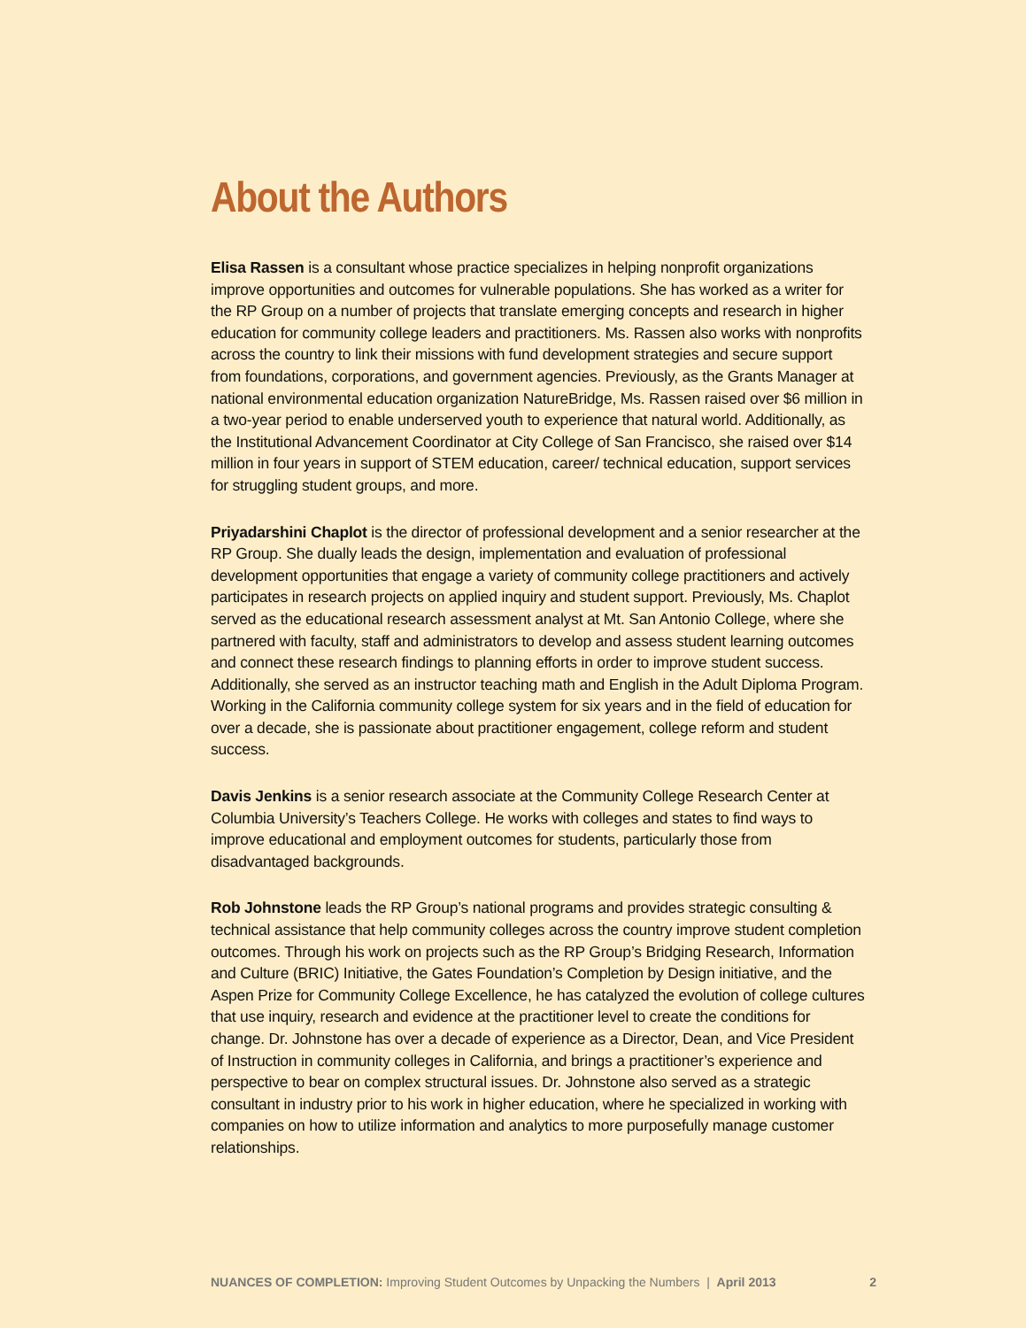About the Authors
Elisa Rassen is a consultant whose practice specializes in helping nonprofit organizations improve opportunities and outcomes for vulnerable populations. She has worked as a writer for the RP Group on a number of projects that translate emerging concepts and research in higher education for community college leaders and practitioners. Ms. Rassen also works with nonprofits across the country to link their missions with fund development strategies and secure support from foundations, corporations, and government agencies. Previously, as the Grants Manager at national environmental education organization NatureBridge, Ms. Rassen raised over $6 million in a two-year period to enable underserved youth to experience that natural world. Additionally, as the Institutional Advancement Coordinator at City College of San Francisco, she raised over $14 million in four years in support of STEM education, career/ technical education, support services for struggling student groups, and more.
Priyadarshini Chaplot is the director of professional development and a senior researcher at the RP Group. She dually leads the design, implementation and evaluation of professional development opportunities that engage a variety of community college practitioners and actively participates in research projects on applied inquiry and student support. Previously, Ms. Chaplot served as the educational research assessment analyst at Mt. San Antonio College, where she partnered with faculty, staff and administrators to develop and assess student learning outcomes and connect these research findings to planning efforts in order to improve student success. Additionally, she served as an instructor teaching math and English in the Adult Diploma Program. Working in the California community college system for six years and in the field of education for over a decade, she is passionate about practitioner engagement, college reform and student success.
Davis Jenkins is a senior research associate at the Community College Research Center at Columbia University’s Teachers College. He works with colleges and states to find ways to improve educational and employment outcomes for students, particularly those from disadvantaged backgrounds.
Rob Johnstone leads the RP Group’s national programs and provides strategic consulting & technical assistance that help community colleges across the country improve student completion outcomes. Through his work on projects such as the RP Group’s Bridging Research, Information and Culture (BRIC) Initiative, the Gates Foundation’s Completion by Design initiative, and the Aspen Prize for Community College Excellence, he has catalyzed the evolution of college cultures that use inquiry, research and evidence at the practitioner level to create the conditions for change. Dr. Johnstone has over a decade of experience as a Director, Dean, and Vice President of Instruction in community colleges in California, and brings a practitioner’s experience and perspective to bear on complex structural issues. Dr. Johnstone also served as a strategic consultant in industry prior to his work in higher education, where he specialized in working with companies on how to utilize information and analytics to more purposefully manage customer relationships.
NUANCES OF COMPLETION: Improving Student Outcomes by Unpacking the Numbers | April 2013 2